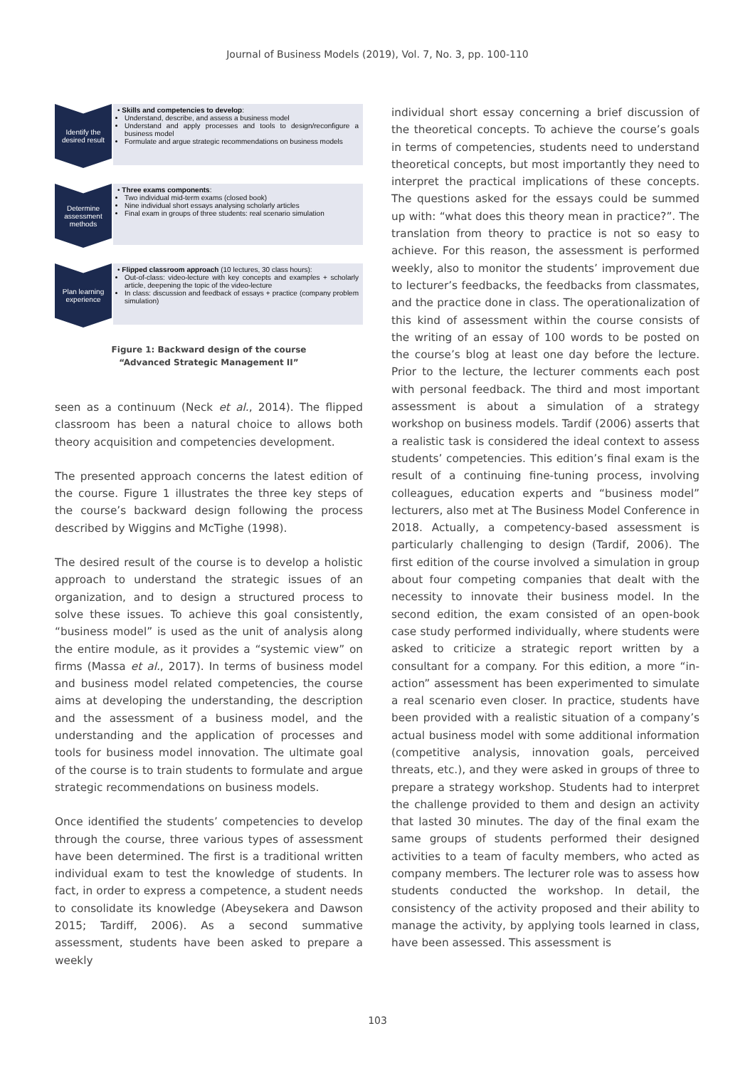Journal of Business Models (2019), Vol. 7, No. 3, pp. 100-110
Identify the desired result
• Skills and competencies to develop:
Understand, describe, and assess a business model
Understand and apply processes and tools to design/reconfigure a business model
Formulate and argue strategic recommendations on business models
Determine assessment methods
• Three exams components:
Two individual mid-term exams (closed book)
Nine individual short essays analysing scholarly articles
Final exam in groups of three students: real scenario simulation
Plan learning experience
• Flipped classroom approach (10 lectures, 30 class hours):
Out-of-class: video-lecture with key concepts and examples + scholarly article, deepening the topic of the video-lecture
In class: discussion and feedback of essays + practice (company problem simulation)
Figure 1: Backward design of the course
“Advanced Strategic Management II”
seen as a continuum (Neck et al., 2014). The flipped classroom has been a natural choice to allows both theory acquisition and competencies development.
The presented approach concerns the latest edition of the course. Figure 1 illustrates the three key steps of the course’s backward design following the process described by Wiggins and McTighe (1998).
The desired result of the course is to develop a holistic approach to understand the strategic issues of an organization, and to design a structured process to solve these issues. To achieve this goal consistently, “business model” is used as the unit of analysis along the entire module, as it provides a “systemic view” on firms (Massa et al., 2017). In terms of business model and business model related competencies, the course aims at developing the understanding, the description and the assessment of a business model, and the understanding and the application of processes and tools for business model innovation. The ultimate goal of the course is to train students to formulate and argue strategic recommendations on business models.
Once identified the students’ competencies to develop through the course, three various types of assessment have been determined. The first is a traditional written individual exam to test the knowledge of students. In fact, in order to express a competence, a student needs to consolidate its knowledge (Abeysekera and Dawson 2015; Tardiff, 2006). As a second summative assessment, students have been asked to prepare a weekly
individual short essay concerning a brief discussion of the theoretical concepts. To achieve the course’s goals in terms of competencies, students need to understand theoretical concepts, but most importantly they need to interpret the practical implications of these concepts. The questions asked for the essays could be summed up with: “what does this theory mean in practice?”. The translation from theory to practice is not so easy to achieve. For this reason, the assessment is performed weekly, also to monitor the students’ improvement due to lecturer’s feedbacks, the feedbacks from classmates, and the practice done in class. The operationalization of this kind of assessment within the course consists of the writing of an essay of 100 words to be posted on the course’s blog at least one day before the lecture. Prior to the lecture, the lecturer comments each post with personal feedback. The third and most important assessment is about a simulation of a strategy workshop on business models. Tardif (2006) asserts that a realistic task is considered the ideal context to assess students’ competencies. This edition’s final exam is the result of a continuing fine-tuning process, involving colleagues, education experts and “business model” lecturers, also met at The Business Model Conference in 2018. Actually, a competency-based assessment is particularly challenging to design (Tardif, 2006). The first edition of the course involved a simulation in group about four competing companies that dealt with the necessity to innovate their business model. In the second edition, the exam consisted of an open-book case study performed individually, where students were asked to criticize a strategic report written by a consultant for a company. For this edition, a more “in-action” assessment has been experimented to simulate a real scenario even closer. In practice, students have been provided with a realistic situation of a company’s actual business model with some additional information (competitive analysis, innovation goals, perceived threats, etc.), and they were asked in groups of three to prepare a strategy workshop. Students had to interpret the challenge provided to them and design an activity that lasted 30 minutes. The day of the final exam the same groups of students performed their designed activities to a team of faculty members, who acted as company members. The lecturer role was to assess how students conducted the workshop. In detail, the consistency of the activity proposed and their ability to manage the activity, by applying tools learned in class, have been assessed. This assessment is
103